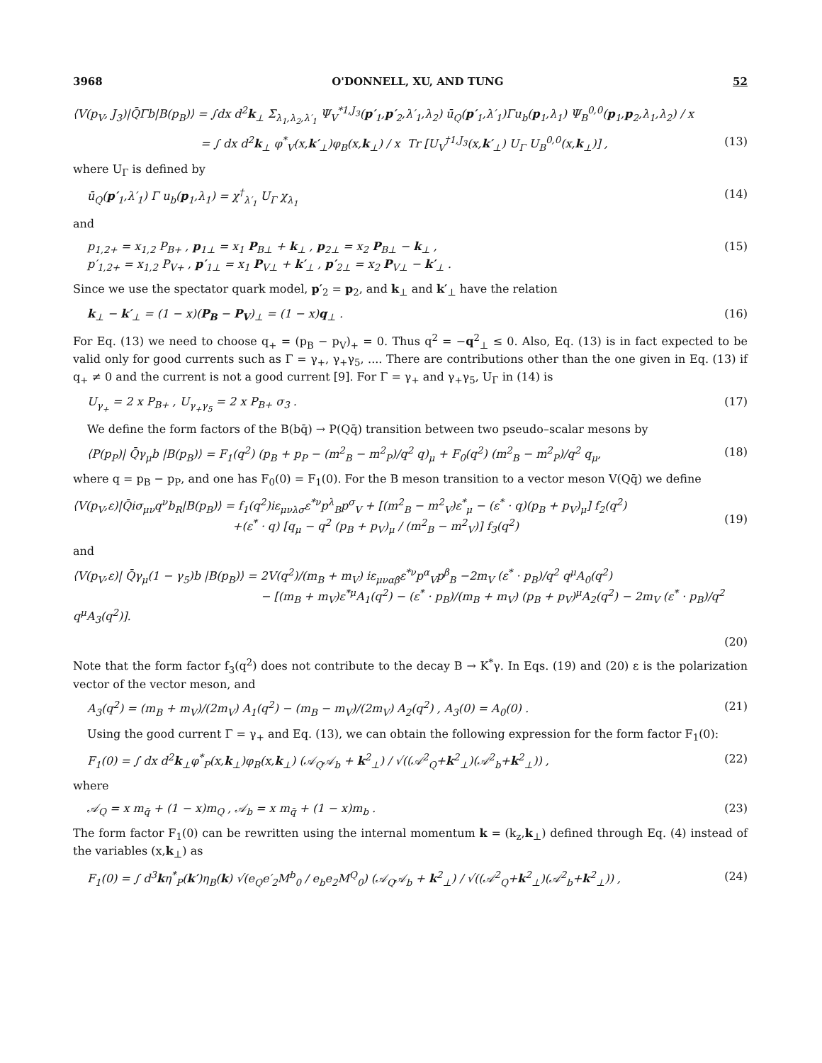3968 O'DONNELL, XU, AND TUNG 52
⟨V(p<sub>V</sub>, J<sub>3</sub>)|Q̄Γb|B(p<sub>B</sub>)⟩ = ∫dx d<sup>2</sup>k<sub>⊥</sub> Σ<sub>λ<sub>1</sub>,λ<sub>2</sub>,λ′<sub>1</sub></sub> Ψ<sub>V</sub><sup>*1,J<sub>3</sub></sup>(p′<sub>1</sub>,p′<sub>2</sub>,λ′<sub>1</sub>,λ<sub>2</sub>) ū<sub>Q</sub>(p′<sub>1</sub>,λ′<sub>1</sub>)Γu<sub>b</sub>(p<sub>1</sub>,λ<sub>1</sub>) Ψ<sub>B</sub><sup>0,0</sup>(p<sub>1</sub>,p<sub>2</sub>,λ<sub>1</sub>,λ<sub>2</sub>) / x
= ∫ dx d<sup>2</sup>k<sub>⊥</sub> φ<sup>*</sup><sub>V</sub>(x,k′<sub>⊥</sub>)φ<sub>B</sub>(x,k<sub>⊥</sub>) / x Tr [U<sub>V</sub><sup>†1,J<sub>3</sub></sup>(x,k′<sub>⊥</sub>) U<sub>Γ</sub> U<sub>B</sub><sup>0,0</sup>(x,k<sub>⊥</sub>)] , (13)
where U<sub>Γ</sub> is defined by
ū<sub>Q</sub>(p′<sub>1</sub>,λ′<sub>1</sub>) Γ u<sub>b</sub>(p<sub>1</sub>,λ<sub>1</sub>) = χ<sup>†</sup><sub>λ′<sub>1</sub></sub> U<sub>Γ</sub> χ<sub>λ<sub>1</sub></sub> (14)
and
p<sub>1,2+</sub> = x<sub>1,2</sub> P<sub>B+</sub> , p<sub>1⊥</sub> = x<sub>1</sub> P<sub>B⊥</sub> + k<sub>⊥</sub> , p<sub>2⊥</sub> = x<sub>2</sub> P<sub>B⊥</sub> − k<sub>⊥</sub> ,
p′<sub>1,2+</sub> = x<sub>1,2</sub> P<sub>V+</sub> , p′<sub>1⊥</sub> = x<sub>1</sub> P<sub>V⊥</sub> + k′<sub>⊥</sub> , p′<sub>2⊥</sub> = x<sub>2</sub> P<sub>V⊥</sub> − k′<sub>⊥</sub> . (15)
Since we use the spectator quark model, p′<sub>2</sub> = p<sub>2</sub>, and k<sub>⊥</sub> and k′<sub>⊥</sub> have the relation
k<sub>⊥</sub> − k′<sub>⊥</sub> = (1 − x)(P<sub>B</sub> − P<sub>V</sub>)<sub>⊥</sub> = (1 − x)q<sub>⊥</sub> . (16)
For Eq. (13) we need to choose q<sub>+</sub> = (p<sub>B</sub> − p<sub>V</sub>)<sub>+</sub> = 0. Thus q<sup>2</sup> = −q<sup>2</sup><sub>⊥</sub> ≤ 0. Also, Eq. (13) is in fact expected to be valid only for good currents such as Γ = γ<sub>+</sub>, γ<sub>+</sub>γ<sub>5</sub>, .... There are contributions other than the one given in Eq. (13) if q<sub>+</sub> ≠ 0 and the current is not a good current [9]. For Γ = γ<sub>+</sub> and γ<sub>+</sub>γ<sub>5</sub>, U<sub>Γ</sub> in (14) is
U<sub>γ<sub>+</sub></sub> = 2 x P<sub>B+</sub> , U<sub>γ<sub>+</sub>γ<sub>5</sub></sub> = 2 x P<sub>B+</sub> σ<sub>3</sub> . (17)
We define the form factors of the B(bq̄) → P(Qq̄) transition between two pseudo–scalar mesons by
⟨P(p<sub>P</sub>)| Q̄γ<sub>μ</sub>b |B(p<sub>B</sub>)⟩ = F<sub>1</sub>(q<sup>2</sup>) (p<sub>B</sub> + p<sub>P</sub> − (m<sup>2</sup><sub>B</sub> − m<sup>2</sup><sub>P</sub>)/q<sup>2</sup> q)<sub>μ</sub> + F<sub>0</sub>(q<sup>2</sup>) (m<sup>2</sup><sub>B</sub> − m<sup>2</sup><sub>P</sub>)/q<sup>2</sup> q<sub>μ</sub>, (18)
where q = p<sub>B</sub> − p<sub>P</sub>, and one has F<sub>0</sub>(0) = F<sub>1</sub>(0). For the B meson transition to a vector meson V(Qq̄) we define
⟨V(p<sub>V</sub>,ε)|Q̄iσ<sub>μν</sub>q<sup>ν</sup>b<sub>R</sub>|B(p<sub>B</sub>)⟩ = f<sub>1</sub>(q<sup>2</sup>)iε<sub>μνλσ</sub>ε<sup>*ν</sup>p<sup>λ</sup><sub>B</sub>p<sup>σ</sup><sub>V</sub> + [(m<sup>2</sup><sub>B</sub> − m<sup>2</sup><sub>V</sub>)ε<sup>*</sup><sub>μ</sub> − (ε<sup>*</sup> · q)(p<sub>B</sub> + p<sub>V</sub>)<sub>μ</sub>] f<sub>2</sub>(q<sup>2</sup>)
+(ε<sup>*</sup> · q) [q<sub>μ</sub> − q<sup>2</sup> (p<sub>B</sub> + p<sub>V</sub>)<sub>μ</sub> / (m<sup>2</sup><sub>B</sub> − m<sup>2</sup><sub>V</sub>)] f<sub>3</sub>(q<sup>2</sup>)
(19)
and
⟨V(p<sub>V</sub>,ε)| Q̄γ<sub>μ</sub>(1 − γ<sub>5</sub>)b |B(p<sub>B</sub>)⟩ = 2V(q<sup>2</sup>)/(m<sub>B</sub> + m<sub>V</sub>) iε<sub>μναβ</sub>ε<sup>*ν</sup>p<sup>α</sup><sub>V</sub>p<sup>β</sup><sub>B</sub> −2m<sub>V</sub> (ε<sup>*</sup> · p<sub>B</sub>)/q<sup>2</sup> q<sup>μ</sup>A<sub>0</sub>(q<sup>2</sup>)
− [(m<sub>B</sub> + m<sub>V</sub>)ε<sup>*μ</sup>A<sub>1</sub>(q<sup>2</sup>) − (ε<sup>*</sup> · p<sub>B</sub>)/(m<sub>B</sub> + m<sub>V</sub>) (p<sub>B</sub> + p<sub>V</sub>)<sup>μ</sup>A<sub>2</sub>(q<sup>2</sup>) − 2m<sub>V</sub> (ε<sup>*</sup> · p<sub>B</sub>)/q<sup>2</sup> q<sup>μ</sup>A<sub>3</sub>(q<sup>2</sup>)].
(20)
Note that the form factor f<sub>3</sub>(q<sup>2</sup>) does not contribute to the decay B → K<sup>*</sup>γ. In Eqs. (19) and (20) ε is the polarization vector of the vector meson, and
A<sub>3</sub>(q<sup>2</sup>) = (m<sub>B</sub> + m<sub>V</sub>)/(2m<sub>V</sub>) A<sub>1</sub>(q<sup>2</sup>) − (m<sub>B</sub> − m<sub>V</sub>)/(2m<sub>V</sub>) A<sub>2</sub>(q<sup>2</sup>) , A<sub>3</sub>(0) = A<sub>0</sub>(0) . (21)
Using the good current Γ = γ<sub>+</sub> and Eq. (13), we can obtain the following expression for the form factor F<sub>1</sub>(0):
F<sub>1</sub>(0) = ∫ dx d<sup>2</sup>k<sub>⊥</sub>φ<sup>*</sup><sub>P</sub>(x,k<sub>⊥</sub>)φ<sub>B</sub>(x,k<sub>⊥</sub>) (𝒜<sub>Q</sub>𝒜<sub>b</sub> + k<sup>2</sup><sub>⊥</sub>) / √((𝒜<sup>2</sup><sub>Q</sub>+k<sup>2</sup><sub>⊥</sub>)(𝒜<sup>2</sup><sub>b</sub>+k<sup>2</sup><sub>⊥</sub>)) , (22)
where
𝒜<sub>Q</sub> = x m<sub>q̄</sub> + (1 − x)m<sub>Q</sub> , 𝒜<sub>b</sub> = x m<sub>q̄</sub> + (1 − x)m<sub>b</sub> . (23)
The form factor F<sub>1</sub>(0) can be rewritten using the internal momentum k = (k<sub>z</sub>,k<sub>⊥</sub>) defined through Eq. (4) instead of the variables (x,k<sub>⊥</sub>) as
F<sub>1</sub>(0) = ∫ d<sup>3</sup>kη<sup>*</sup><sub>P</sub>(k′)η<sub>B</sub>(k) √(e<sub>Q</sub>e′<sub>2</sub>M<sup>b</sup><sub>0</sub> / e<sub>b</sub>e<sub>2</sub>M<sup>Q</sup><sub>0</sub>) (𝒜<sub>Q</sub>𝒜<sub>b</sub> + k<sup>2</sup><sub>⊥</sub>) / √((𝒜<sup>2</sup><sub>Q</sub>+k<sup>2</sup><sub>⊥</sub>)(𝒜<sup>2</sup><sub>b</sub>+k<sup>2</sup><sub>⊥</sub>)) , (24)